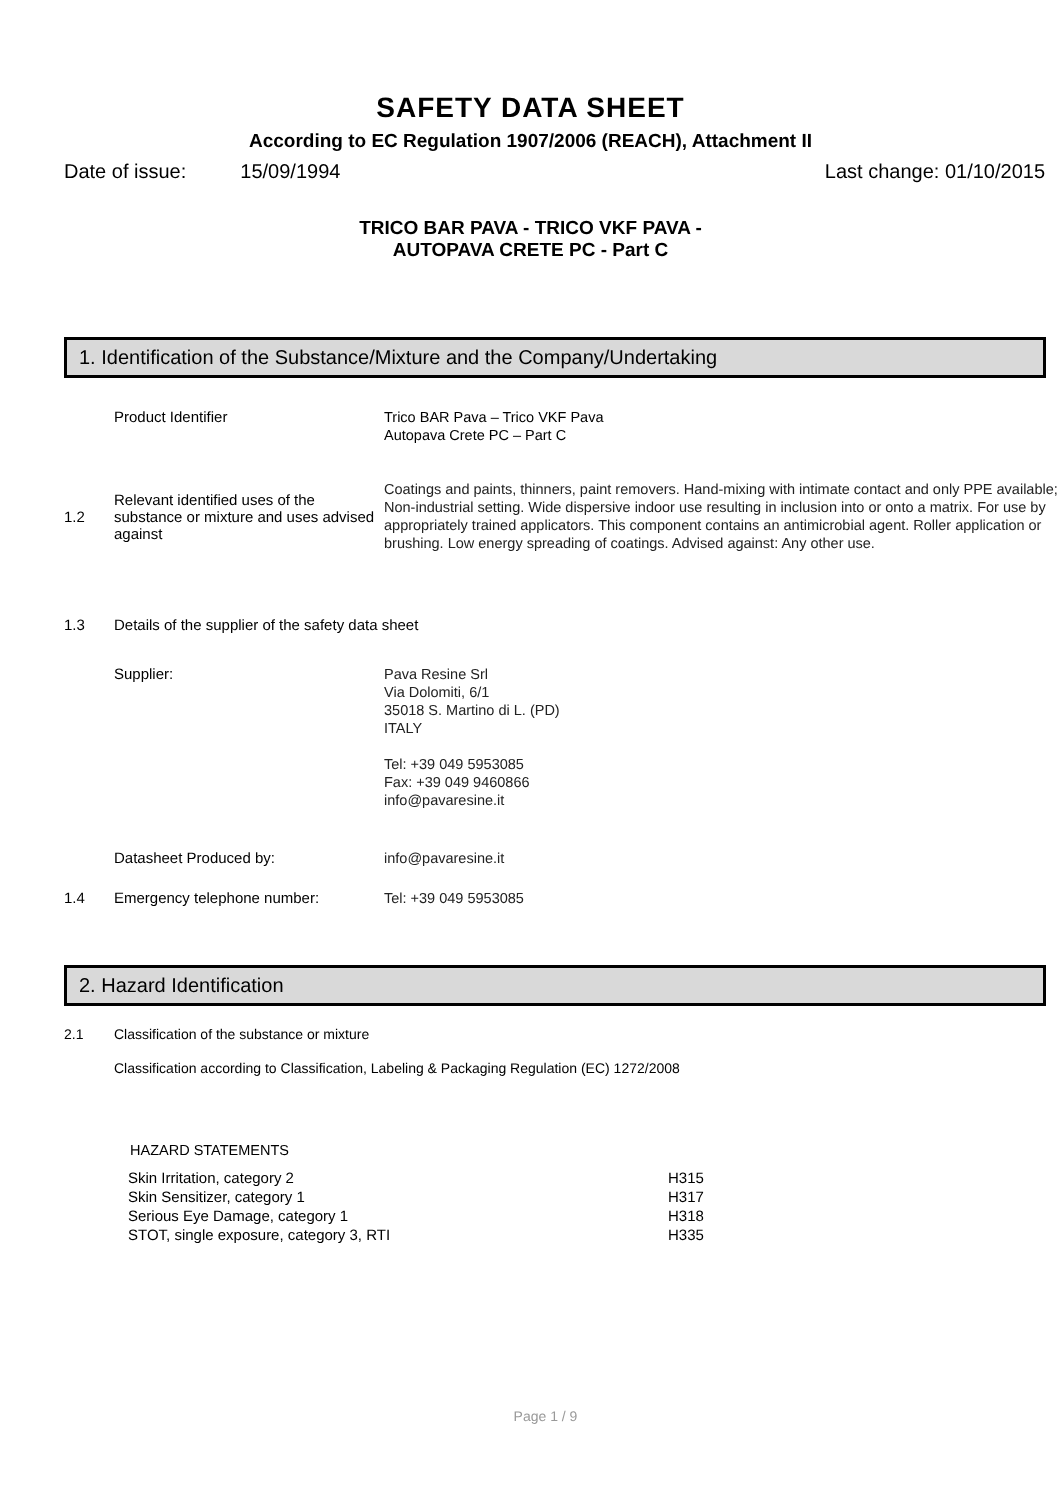SAFETY DATA SHEET
According to EC Regulation 1907/2006 (REACH), Attachment II
Date of issue: 15/09/1994 Last change: 01/10/2015
TRICO BAR PAVA - TRICO VKF PAVA -
AUTOPAVA CRETE PC - Part C
1. Identification of the Substance/Mixture and the Company/Undertaking
Product Identifier
Trico BAR Pava – Trico VKF Pava
Autopava Crete PC – Part C
1.2
Relevant identified uses of the substance or mixture and uses advised against
Coatings and paints, thinners, paint removers. Hand-mixing with intimate contact and only PPE available; Non-industrial setting. Wide dispersive indoor use resulting in inclusion into or onto a matrix. For use by appropriately trained applicators. This component contains an antimicrobial agent. Roller application or brushing. Low energy spreading of coatings. Advised against: Any other use.
1.3 Details of the supplier of the safety data sheet
Supplier:
Pava Resine Srl
Via Dolomiti, 6/1
35018 S. Martino di L. (PD)
ITALY
Tel: +39 049 5953085
Fax: +39 049 9460866
info@pavaresine.it
Datasheet Produced by:
info@pavaresine.it
1.4 Emergency telephone number:
Tel: +39 049 5953085
2. Hazard Identification
2.1 Classification of the substance or mixture
Classification according to Classification, Labeling & Packaging Regulation (EC) 1272/2008
HAZARD STATEMENTS
| Skin Irritation, category 2 | H315 |
| Skin Sensitizer, category 1 | H317 |
| Serious Eye Damage, category 1 | H318 |
| STOT, single exposure, category 3, RTI | H335 |
Page 1 / 9